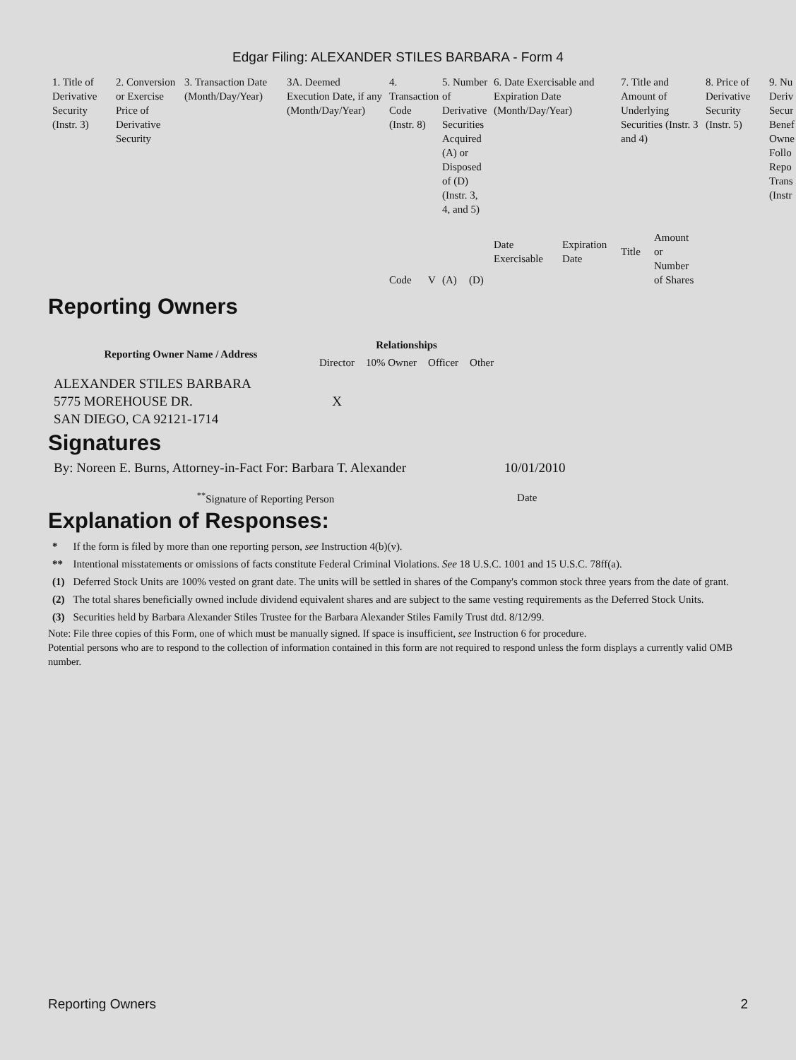Edgar Filing: ALEXANDER STILES BARBARA - Form 4
| 1. Title of Derivative Security (Instr. 3) | 2. Conversion or Exercise Price of Derivative Security | 3. Transaction Date (Month/Day/Year) | 3A. Deemed Execution Date, if any (Month/Day/Year) | 4. Transaction Code (Instr. 8) | | 5. Number of Derivative Securities Acquired (A) or Disposed of (D) (Instr. 3, 4, and 5) | | 6. Date Exercisable and Expiration Date (Month/Day/Year) | | 7. Title and Amount of Underlying Securities (Instr. 3 and 4) | | 8. Price of Derivative Security (Instr. 5) | 9. Nu Deriv Secur Benef Owne Follo Repo Trans (Instr |
| | | | | Code | V | (A) | (D) | Date Exercisable | Expiration Date | Title | Amount or Number of Shares | | |
Reporting Owners
| Reporting Owner Name / Address | Relationships | | | |
| --- | --- | --- | --- | --- |
| | Director | 10% Owner | Officer | Other |
| ALEXANDER STILES BARBARA 5775 MOREHOUSE DR. SAN DIEGO, CA 92121-1714 | X | | | |
Signatures
| By: Noreen E. Burns, Attorney-in-Fact For: Barbara T. Alexander | 10/01/2010 |
| <sup>**</sup> Signature of Reporting Person | Date |
Explanation of Responses:
| * | If the form is filed by more than one reporting person, see Instruction 4(b)(v). |
| ** | Intentional misstatements or omissions of facts constitute Federal Criminal Violations. See 18 U.S.C. 1001 and 15 U.S.C. 78ff(a). |
| (1) | Deferred Stock Units are 100% vested on grant date. The units will be settled in shares of the Company's common stock three years from the date of grant. |
| (2) | The total shares beneficially owned include dividend equivalent shares and are subject to the same vesting requirements as the Deferred Stock Units. |
| (3) | Securities held by Barbara Alexander Stiles Trustee for the Barbara Alexander Stiles Family Trust dtd. 8/12/99. |
Note: File three copies of this Form, one of which must be manually signed. If space is insufficient, see Instruction 6 for procedure.
Potential persons who are to respond to the collection of information contained in this form are not required to respond unless the form displays a currently valid OMB number.
Reporting Owners 2